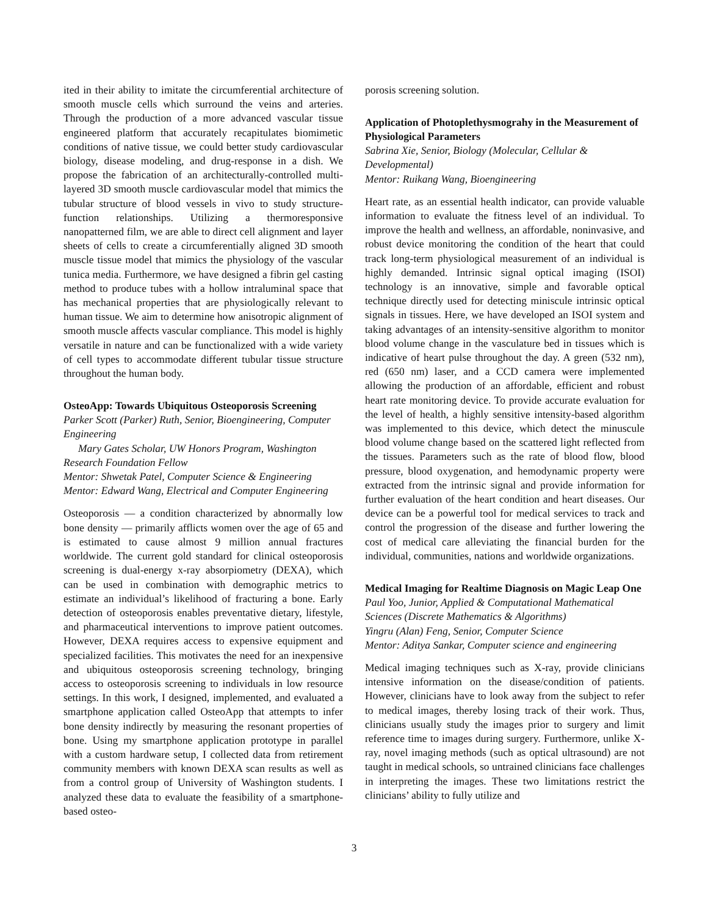ited in their ability to imitate the circumferential architecture of smooth muscle cells which surround the veins and arteries. Through the production of a more advanced vascular tissue engineered platform that accurately recapitulates biomimetic conditions of native tissue, we could better study cardiovascular biology, disease modeling, and drug-response in a dish. We propose the fabrication of an architecturally-controlled multi-layered 3D smooth muscle cardiovascular model that mimics the tubular structure of blood vessels in vivo to study structure-function relationships. Utilizing a thermoresponsive nanopatterned film, we are able to direct cell alignment and layer sheets of cells to create a circumferentially aligned 3D smooth muscle tissue model that mimics the physiology of the vascular tunica media. Furthermore, we have designed a fibrin gel casting method to produce tubes with a hollow intraluminal space that has mechanical properties that are physiologically relevant to human tissue. We aim to determine how anisotropic alignment of smooth muscle affects vascular compliance. This model is highly versatile in nature and can be functionalized with a wide variety of cell types to accommodate different tubular tissue structure throughout the human body.
OsteoApp: Towards Ubiquitous Osteoporosis Screening
Parker Scott (Parker) Ruth, Senior, Bioengineering, Computer Engineering
Mary Gates Scholar, UW Honors Program, Washington Research Foundation Fellow
Mentor: Shwetak Patel, Computer Science & Engineering
Mentor: Edward Wang, Electrical and Computer Engineering
Osteoporosis — a condition characterized by abnormally low bone density — primarily afflicts women over the age of 65 and is estimated to cause almost 9 million annual fractures worldwide. The current gold standard for clinical osteoporosis screening is dual-energy x-ray absorpiometry (DEXA), which can be used in combination with demographic metrics to estimate an individual’s likelihood of fracturing a bone. Early detection of osteoporosis enables preventative dietary, lifestyle, and pharmaceutical interventions to improve patient outcomes. However, DEXA requires access to expensive equipment and specialized facilities. This motivates the need for an inexpensive and ubiquitous osteoporosis screening technology, bringing access to osteoporosis screening to individuals in low resource settings. In this work, I designed, implemented, and evaluated a smartphone application called OsteoApp that attempts to infer bone density indirectly by measuring the resonant properties of bone. Using my smartphone application prototype in parallel with a custom hardware setup, I collected data from retirement community members with known DEXA scan results as well as from a control group of University of Washington students. I analyzed these data to evaluate the feasibility of a smartphone-based osteo-
porosis screening solution.
Application of Photoplethysmograhy in the Measurement of Physiological Parameters
Sabrina Xie, Senior, Biology (Molecular, Cellular & Developmental)
Mentor: Ruikang Wang, Bioengineering
Heart rate, as an essential health indicator, can provide valuable information to evaluate the fitness level of an individual. To improve the health and wellness, an affordable, noninvasive, and robust device monitoring the condition of the heart that could track long-term physiological measurement of an individual is highly demanded. Intrinsic signal optical imaging (ISOI) technology is an innovative, simple and favorable optical technique directly used for detecting miniscule intrinsic optical signals in tissues. Here, we have developed an ISOI system and taking advantages of an intensity-sensitive algorithm to monitor blood volume change in the vasculature bed in tissues which is indicative of heart pulse throughout the day. A green (532 nm), red (650 nm) laser, and a CCD camera were implemented allowing the production of an affordable, efficient and robust heart rate monitoring device. To provide accurate evaluation for the level of health, a highly sensitive intensity-based algorithm was implemented to this device, which detect the minuscule blood volume change based on the scattered light reflected from the tissues. Parameters such as the rate of blood flow, blood pressure, blood oxygenation, and hemodynamic property were extracted from the intrinsic signal and provide information for further evaluation of the heart condition and heart diseases. Our device can be a powerful tool for medical services to track and control the progression of the disease and further lowering the cost of medical care alleviating the financial burden for the individual, communities, nations and worldwide organizations.
Medical Imaging for Realtime Diagnosis on Magic Leap One
Paul Yoo, Junior, Applied & Computational Mathematical Sciences (Discrete Mathematics & Algorithms)
Yingru (Alan) Feng, Senior, Computer Science
Mentor: Aditya Sankar, Computer science and engineering
Medical imaging techniques such as X-ray, provide clinicians intensive information on the disease/condition of patients. However, clinicians have to look away from the subject to refer to medical images, thereby losing track of their work. Thus, clinicians usually study the images prior to surgery and limit reference time to images during surgery. Furthermore, unlike X-ray, novel imaging methods (such as optical ultrasound) are not taught in medical schools, so untrained clinicians face challenges in interpreting the images. These two limitations restrict the clinicians’ ability to fully utilize and
3